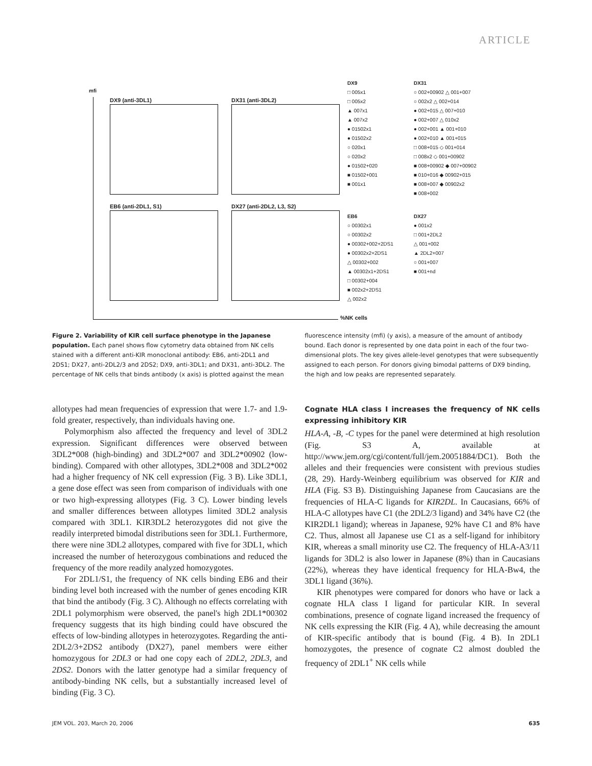ARTICLE
mfi
%NK cells
DX9 (anti-3DL1) DX31 (anti-3DL2)
EB6 (anti-2DL1, S1) DX27 (anti-2DL2, L3, S2)
DX9
□ 005x1
□ 005x2
▲ 007x1
▲ 007x2
● 01502x1
● 01502x2
○ 020x1
○ 020x2
● 01502+020
■ 01502+001
■ 001x1
DX31
○ 002+00902 △ 001+007
○ 002x2 △ 002+014
● 002+015 △ 007+010
● 002+007 △ 010x2
● 002+001 ▲ 001+010
● 002+010 ▲ 001+015
□ 008+015 ◇ 001+014
□ 008x2 ◇ 001+00902
■ 008+00902 ◆ 007+00902
■ 010+016 ◆ 00902+015
■ 008+007 ◆ 00902x2
■ 008+002
EB6
○ 00302x1
○ 00302x2
● 00302+002+2DS1
● 00302x2+2DS1
△ 00302+002
▲ 00302x1+2DS1
□ 00302+004
■ 002x2+2DS1
△ 002x2
DX27
● 001x2
□ 001+2DL2
△ 001+002
▲ 2DL2+007
○ 001+007
■ 001+nd
Figure 2. Variability of KIR cell surface phenotype in the Japanese population. Each panel shows flow cytometry data obtained from NK cells stained with a different anti-KIR monoclonal antibody: EB6, anti-2DL1 and 2DS1; DX27, anti-2DL2/3 and 2DS2; DX9, anti-3DL1; and DX31, anti-3DL2. The percentage of NK cells that binds antibody (x axis) is plotted against the mean fluorescence intensity (mfi) (y axis), a measure of the amount of antibody bound. Each donor is represented by one data point in each of the four two-dimensional plots. The key gives allele-level genotypes that were subsequently assigned to each person. For donors giving bimodal patterns of DX9 binding, the high and low peaks are represented separately.
allotypes had mean frequencies of expression that were 1.7- and 1.9-fold greater, respectively, than individuals having one.
Polymorphism also affected the frequency and level of 3DL2 expression. Significant differences were observed between 3DL2*008 (high-binding) and 3DL2*007 and 3DL2*00902 (low-binding). Compared with other allotypes, 3DL2*008 and 3DL2*002 had a higher frequency of NK cell expression (Fig. 3 B). Like 3DL1, a gene dose effect was seen from comparison of individuals with one or two high-expressing allotypes (Fig. 3 C). Lower binding levels and smaller differences between allotypes limited 3DL2 analysis compared with 3DL1. KIR3DL2 heterozygotes did not give the readily interpreted bimodal distributions seen for 3DL1. Furthermore, there were nine 3DL2 allotypes, compared with five for 3DL1, which increased the number of heterozygous combinations and reduced the frequency of the more readily analyzed homozygotes.
For 2DL1/S1, the frequency of NK cells binding EB6 and their binding level both increased with the number of genes encoding KIR that bind the antibody (Fig. 3 C). Although no effects correlating with 2DL1 polymorphism were observed, the panel's high 2DL1*00302 frequency suggests that its high binding could have obscured the effects of low-binding allotypes in heterozygotes. Regarding the anti-2DL2/3+2DS2 antibody (DX27), panel members were either homozygous for 2DL3 or had one copy each of 2DL2, 2DL3, and 2DS2. Donors with the latter genotype had a similar frequency of antibody-binding NK cells, but a substantially increased level of binding (Fig. 3 C).
Cognate HLA class I increases the frequency of NK cells expressing inhibitory KIR
HLA-A, -B, -C types for the panel were determined at high resolution (Fig. S3 A, available at http://www.jem.org/cgi/content/full/jem.20051884/DC1). Both the alleles and their frequencies were consistent with previous studies (28, 29). Hardy-Weinberg equilibrium was observed for KIR and HLA (Fig. S3 B). Distinguishing Japanese from Caucasians are the frequencies of HLA-C ligands for KIR2DL. In Caucasians, 66% of HLA-C allotypes have C1 (the 2DL2/3 ligand) and 34% have C2 (the KIR2DL1 ligand); whereas in Japanese, 92% have C1 and 8% have C2. Thus, almost all Japanese use C1 as a self-ligand for inhibitory KIR, whereas a small minority use C2. The frequency of HLA-A3/11 ligands for 3DL2 is also lower in Japanese (8%) than in Caucasians (22%), whereas they have identical frequency for HLA-Bw4, the 3DL1 ligand (36%).
KIR phenotypes were compared for donors who have or lack a cognate HLA class I ligand for particular KIR. In several combinations, presence of cognate ligand increased the frequency of NK cells expressing the KIR (Fig. 4 A), while decreasing the amount of KIR-specific antibody that is bound (Fig. 4 B). In 2DL1 homozygotes, the presence of cognate C2 almost doubled the frequency of 2DL1<sup>+</sup> NK cells while
JEM VOL. 203, March 20, 2006 635